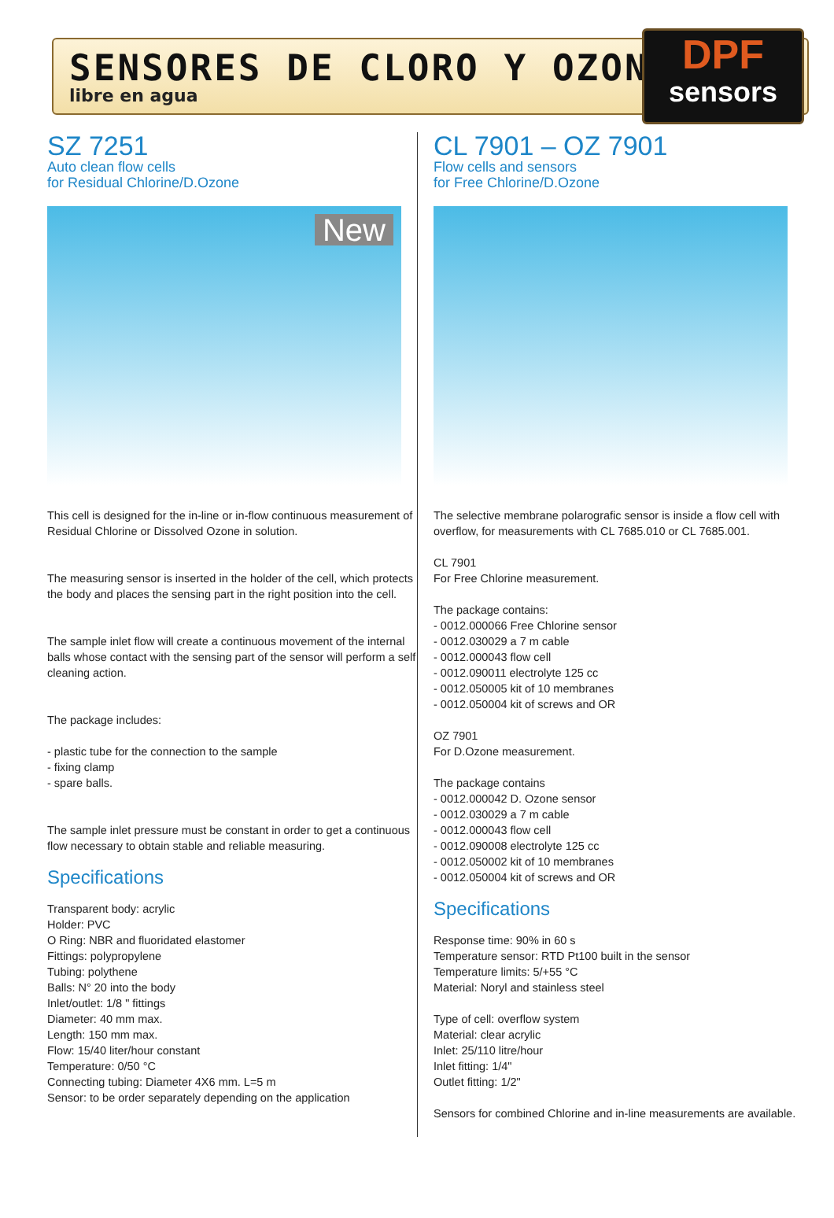SENSORES DE CLORO Y OZONO
libre en agua
DPF
sensors
SZ 7251
Auto clean flow cells
for Residual Chlorine/D.Ozone
New
This cell is designed for the in-line or in-flow continuous measurement of Residual Chlorine or Dissolved Ozone in solution.
The measuring sensor is inserted in the holder of the cell, which protects the body and places the sensing part in the right position into the cell.
The sample inlet flow will create a continuous movement of the internal balls whose contact with the sensing part of the sensor will perform a self cleaning action.
The package includes:
- plastic tube for the connection to the sample
- fixing clamp
- spare balls.
The sample inlet pressure must be constant in order to get a continuous flow necessary to obtain stable and reliable measuring.
Specifications
Transparent body: acrylic
Holder: PVC
O Ring: NBR and fluoridated elastomer
Fittings: polypropylene
Tubing: polythene
Balls: N° 20 into the body
Inlet/outlet: 1/8 " fittings
Diameter: 40 mm max.
Length: 150 mm max.
Flow: 15/40 liter/hour constant
Temperature: 0/50 °C
Connecting tubing: Diameter 4X6 mm. L=5 m
Sensor: to be order separately depending on the application
CL 7901 – OZ 7901
Flow cells and sensors
for Free Chlorine/D.Ozone
The selective membrane polarografic sensor is inside a flow cell with overflow, for measurements with CL 7685.010 or CL 7685.001.
CL 7901
For Free Chlorine measurement.
The package contains:
- 0012.000066 Free Chlorine sensor
- 0012.030029 a 7 m cable
- 0012.000043 flow cell
- 0012.090011 electrolyte 125 cc
- 0012.050005 kit of 10 membranes
- 0012.050004 kit of screws and OR
OZ 7901
For D.Ozone measurement.
The package contains
- 0012.000042 D. Ozone sensor
- 0012.030029 a 7 m cable
- 0012.000043 flow cell
- 0012.090008 electrolyte 125 cc
- 0012.050002 kit of 10 membranes
- 0012.050004 kit of screws and OR
Specifications
Response time: 90% in 60 s
Temperature sensor: RTD Pt100 built in the sensor
Temperature limits: 5/+55 °C
Material: Noryl and stainless steel
Type of cell: overflow system
Material: clear acrylic
Inlet: 25/110 litre/hour
Inlet fitting: 1/4"
Outlet fitting: 1/2"
Sensors for combined Chlorine and in-line measurements are available.